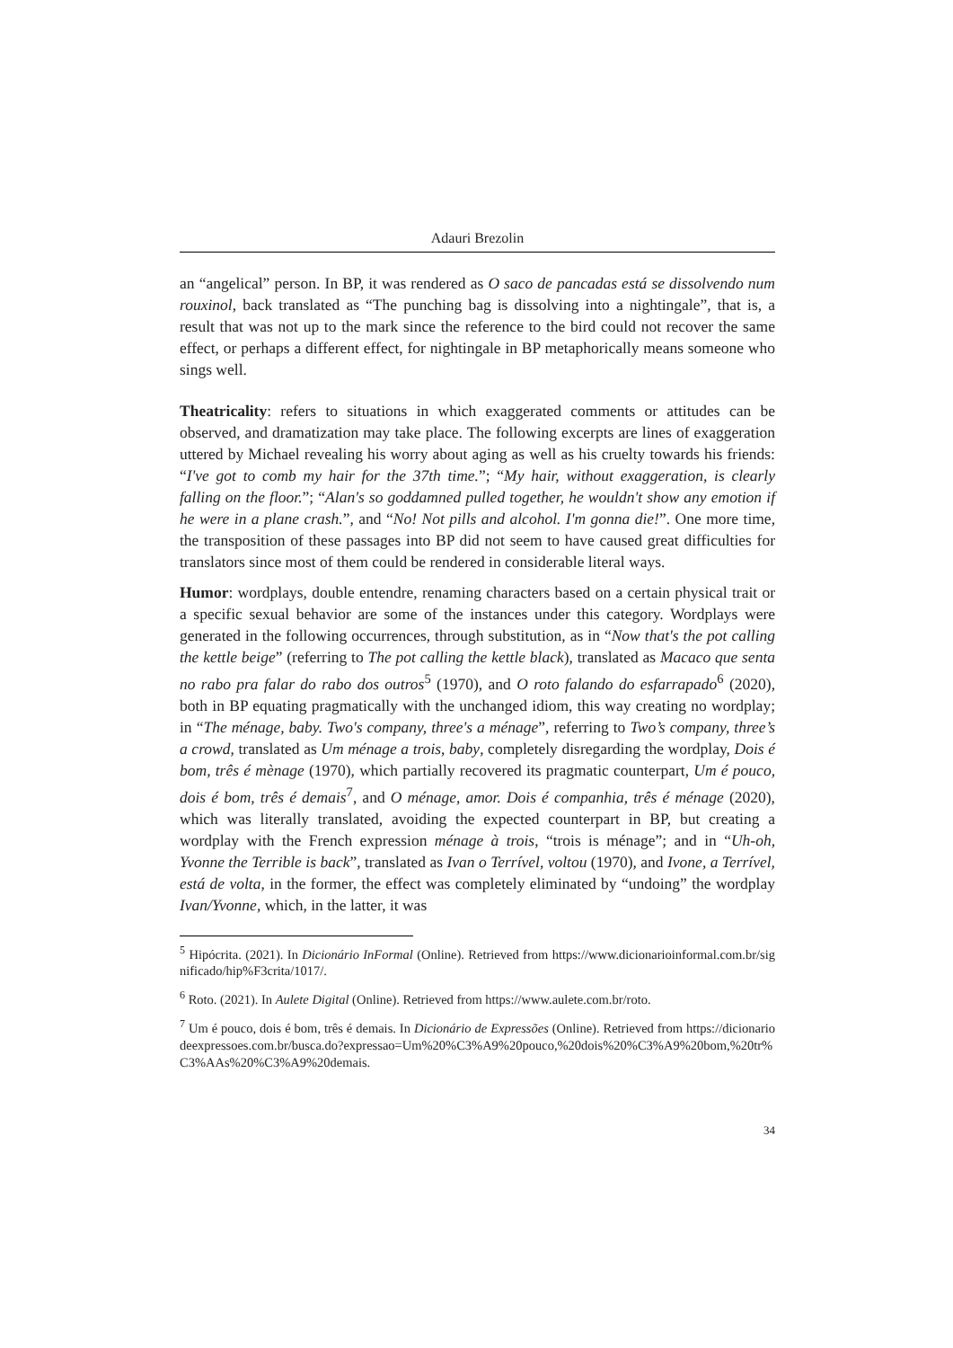Adauri Brezolin
an “angelical” person. In BP, it was rendered as O saco de pancadas está se dissolvendo num rouxinol, back translated as “The punching bag is dissolving into a nightingale”, that is, a result that was not up to the mark since the reference to the bird could not recover the same effect, or perhaps a different effect, for nightingale in BP metaphorically means someone who sings well.
Theatricality: refers to situations in which exaggerated comments or attitudes can be observed, and dramatization may take place. The following excerpts are lines of exaggeration uttered by Michael revealing his worry about aging as well as his cruelty towards his friends: “I've got to comb my hair for the 37th time.”; “My hair, without exaggeration, is clearly falling on the floor.”; “Alan's so goddamned pulled together, he wouldn't show any emotion if he were in a plane crash.”, and “No! Not pills and alcohol. I'm gonna die!”. One more time, the transposition of these passages into BP did not seem to have caused great difficulties for translators since most of them could be rendered in considerable literal ways.
Humor: wordplays, double entendre, renaming characters based on a certain physical trait or a specific sexual behavior are some of the instances under this category. Wordplays were generated in the following occurrences, through substitution, as in “Now that's the pot calling the kettle beige” (referring to The pot calling the kettle black), translated as Macaco que senta no rabo pra falar do rabo dos outros<sup>5</sup> (1970), and O roto falando do esfarrapado<sup>6</sup> (2020), both in BP equating pragmatically with the unchanged idiom, this way creating no wordplay; in “The ménage, baby. Two's company, three's a ménage”, referring to Two’s company, three’s a crowd, translated as Um ménage a trois, baby, completely disregarding the wordplay, Dois é bom, três é mènage (1970), which partially recovered its pragmatic counterpart, Um é pouco, dois é bom, três é demais<sup>7</sup>, and O ménage, amor. Dois é companhia, três é ménage (2020), which was literally translated, avoiding the expected counterpart in BP, but creating a wordplay with the French expression ménage à trois, “trois is ménage”; and in “Uh-oh, Yvonne the Terrible is back”, translated as Ivan o Terrível, voltou (1970), and Ivone, a Terrível, está de volta, in the former, the effect was completely eliminated by “undoing” the wordplay Ivan/Yvonne, which, in the latter, it was
<sup>5</sup> Hipócrita. (2021). In Dicionário InFormal (Online). Retrieved from https://www.dicionarioinformal.com.br/significado/hip%F3crita/1017/.
<sup>6</sup> Roto. (2021). In Aulete Digital (Online). Retrieved from https://www.aulete.com.br/roto.
<sup>7</sup> Um é pouco, dois é bom, três é demais. In Dicionário de Expressões (Online). Retrieved from https://dicionariodeexpressoes.com.br/busca.do?expressao=Um%20%C3%A9%20pouco,%20dois%20%C3%A9%20bom,%20tr%C3%AAs%20%C3%A9%20demais.
34